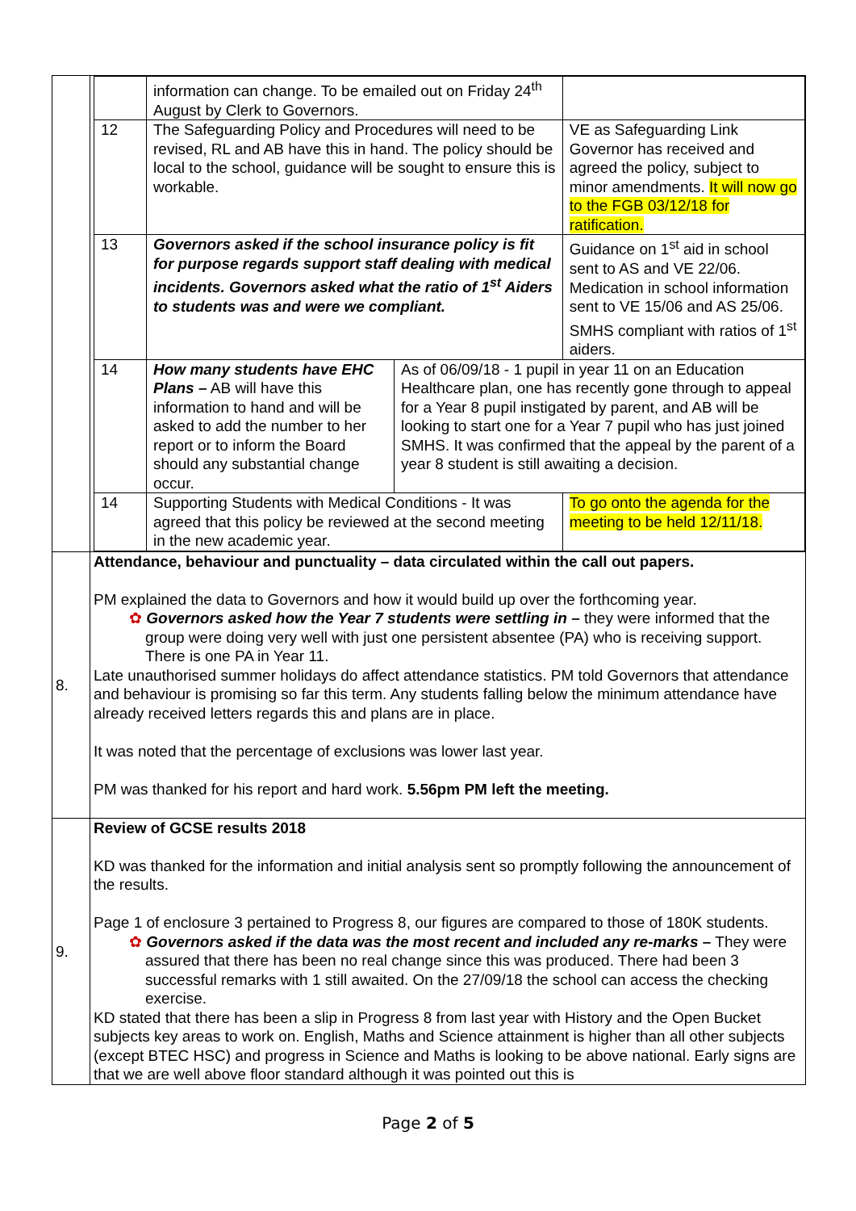| | / / information can change. To be emailed out on Friday 24<sup>th</sup> August by Clerk to Governors. / / / / 12 / The Safeguarding Policy and Procedures will need to be revised, RL and AB have this in hand. The policy should be local to the school, guidance will be sought to ensure this is workable. / / VE as Safeguarding Link Governor has received and agreed the policy, subject to minor amendments. It will now go to the FGB 03/12/18 for ratification. / / 13 / Governors asked if the school insurance policy is fit for purpose regards support staff dealing with medical incidents. Governors asked what the ratio of 1<sup>st</sup> Aiders to students was and were we compliant. / / Guidance on 1<sup>st</sup> aid in school sent to AS and VE 22/06. Medication in school information sent to VE 15/06 and AS 25/06. SMHS compliant with ratios of 1<sup>st</sup> aiders. / / 14 / How many students have EHC Plans – AB will have this information to hand and will be asked to add the number to her report or to inform the Board should any substantial change occur. / As of 06/09/18 - 1 pupil in year 11 on an Education Healthcare plan, one has recently gone through to appeal for a Year 8 pupil instigated by parent, and AB will be looking to start one for a Year 7 pupil who has just joined SMHS. It was confirmed that the appeal by the parent of a year 8 student is still awaiting a decision. / / / 14 / Supporting Students with Medical Conditions - It was agreed that this policy be reviewed at the second meeting in the new academic year. / / To go onto the agenda for the meeting to be held 12/11/18. / |
| 8. | Attendance, behaviour and punctuality – data circulated within the call out papers. PM explained the data to Governors and how it would build up over the forthcoming year. ✿ Governors asked how the Year 7 students were settling in – they were informed that the group were doing very well with just one persistent absentee (PA) who is receiving support. There is one PA in Year 11. Late unauthorised summer holidays do affect attendance statistics. PM told Governors that attendance and behaviour is promising so far this term. Any students falling below the minimum attendance have already received letters regards this and plans are in place. It was noted that the percentage of exclusions was lower last year. PM was thanked for his report and hard work. 5.56pm PM left the meeting. |
| 9. | Review of GCSE results 2018 KD was thanked for the information and initial analysis sent so promptly following the announcement of the results. Page 1 of enclosure 3 pertained to Progress 8, our figures are compared to those of 180K students. ✿ Governors asked if the data was the most recent and included any re-marks – They were assured that there has been no real change since this was produced. There had been 3 successful remarks with 1 still awaited. On the 27/09/18 the school can access the checking exercise. KD stated that there has been a slip in Progress 8 from last year with History and the Open Bucket subjects key areas to work on. English, Maths and Science attainment is higher than all other subjects (except BTEC HSC) and progress in Science and Maths is looking to be above national. Early signs are that we are well above floor standard although it was pointed out this is |
Page 2 of 5